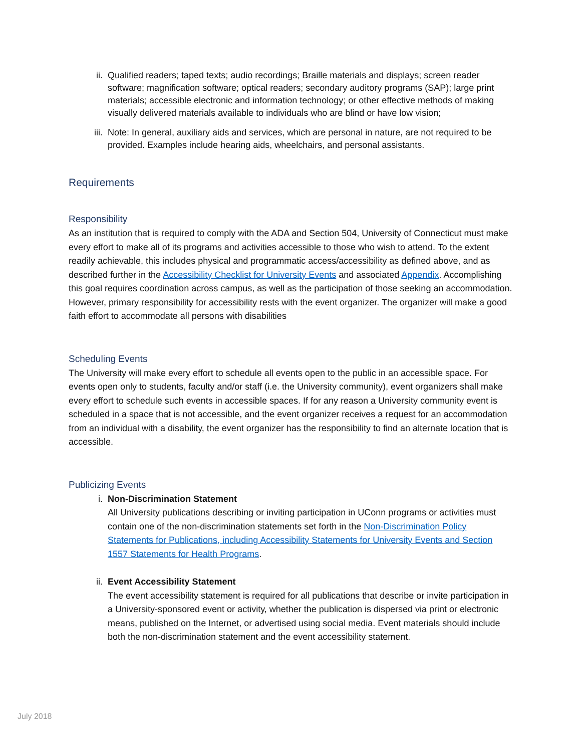ii. Qualified readers; taped texts; audio recordings; Braille materials and displays; screen reader software; magnification software; optical readers; secondary auditory programs (SAP); large print materials; accessible electronic and information technology; or other effective methods of making visually delivered materials available to individuals who are blind or have low vision;
iii. Note: In general, auxiliary aids and services, which are personal in nature, are not required to be provided. Examples include hearing aids, wheelchairs, and personal assistants.
Requirements
Responsibility
As an institution that is required to comply with the ADA and Section 504, University of Connecticut must make every effort to make all of its programs and activities accessible to those who wish to attend. To the extent readily achievable, this includes physical and programmatic access/accessibility as defined above, and as described further in the Accessibility Checklist for University Events and associated Appendix. Accomplishing this goal requires coordination across campus, as well as the participation of those seeking an accommodation. However, primary responsibility for accessibility rests with the event organizer. The organizer will make a good faith effort to accommodate all persons with disabilities
Scheduling Events
The University will make every effort to schedule all events open to the public in an accessible space. For events open only to students, faculty and/or staff (i.e. the University community), event organizers shall make every effort to schedule such events in accessible spaces. If for any reason a University community event is scheduled in a space that is not accessible, and the event organizer receives a request for an accommodation from an individual with a disability, the event organizer has the responsibility to find an alternate location that is accessible.
Publicizing Events
i. Non-Discrimination Statement
All University publications describing or inviting participation in UConn programs or activities must contain one of the non-discrimination statements set forth in the Non-Discrimination Policy Statements for Publications, including Accessibility Statements for University Events and Section 1557 Statements for Health Programs.
ii. Event Accessibility Statement
The event accessibility statement is required for all publications that describe or invite participation in a University-sponsored event or activity, whether the publication is dispersed via print or electronic means, published on the Internet, or advertised using social media. Event materials should include both the non-discrimination statement and the event accessibility statement.
July 2018